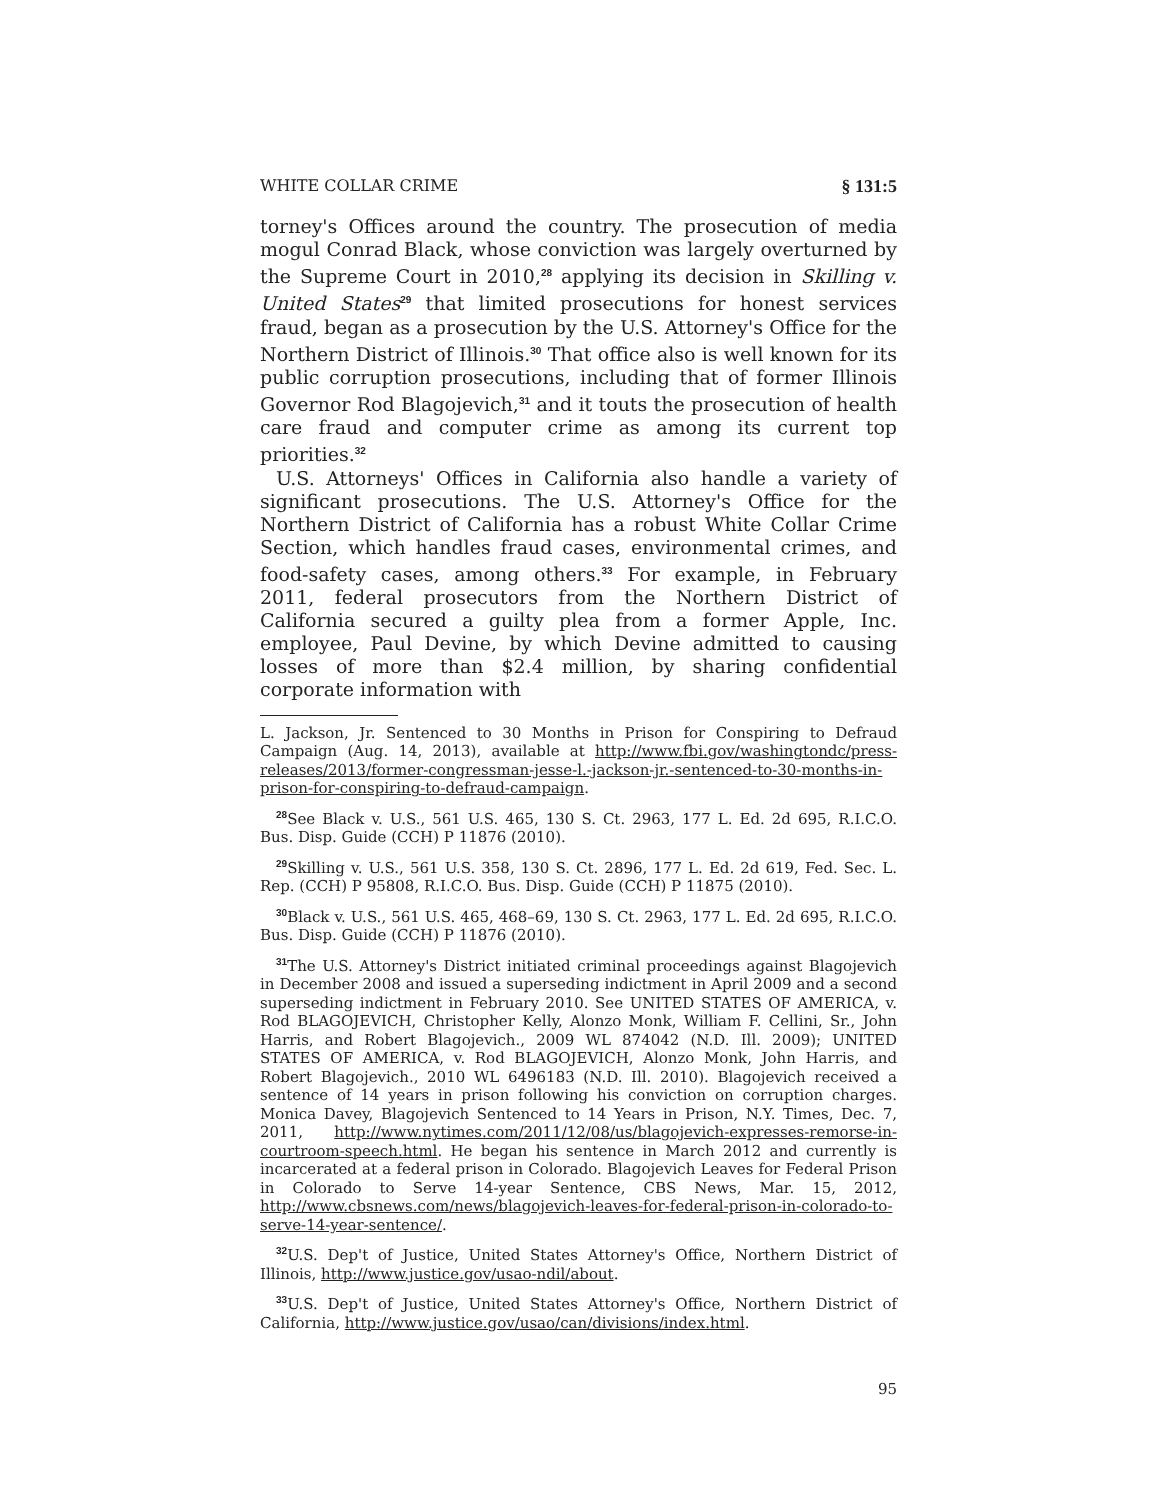WHITE COLLAR CRIME § 131:5
torney's Offices around the country. The prosecution of media mogul Conrad Black, whose conviction was largely overturned by the Supreme Court in 2010,<sup>28</sup> applying its decision in Skilling v. United States<sup>29</sup> that limited prosecutions for honest services fraud, began as a prosecution by the U.S. Attorney's Office for the Northern District of Illinois.<sup>30</sup> That office also is well known for its public corruption prosecutions, including that of former Illinois Governor Rod Blagojevich,<sup>31</sup> and it touts the prosecution of health care fraud and computer crime as among its current top priorities.<sup>32</sup>
U.S. Attorneys' Offices in California also handle a variety of significant prosecutions. The U.S. Attorney's Office for the Northern District of California has a robust White Collar Crime Section, which handles fraud cases, environmental crimes, and food-safety cases, among others.<sup>33</sup> For example, in February 2011, federal prosecutors from the Northern District of California secured a guilty plea from a former Apple, Inc. employee, Paul Devine, by which Devine admitted to causing losses of more than $2.4 million, by sharing confidential corporate information with
L. Jackson, Jr. Sentenced to 30 Months in Prison for Conspiring to Defraud Campaign (Aug. 14, 2013), available at http://www.fbi.gov/washingtondc/press-releases/2013/former-congressman-jesse-l.-jackson-jr.-sentenced-to-30-months-in-prison-for-conspiring-to-defraud-campaign.
<sup>28</sup> See Black v. U.S., 561 U.S. 465, 130 S. Ct. 2963, 177 L. Ed. 2d 695, R.I.C.O. Bus. Disp. Guide (CCH) P 11876 (2010).
<sup>29</sup> Skilling v. U.S., 561 U.S. 358, 130 S. Ct. 2896, 177 L. Ed. 2d 619, Fed. Sec. L. Rep. (CCH) P 95808, R.I.C.O. Bus. Disp. Guide (CCH) P 11875 (2010).
<sup>30</sup> Black v. U.S., 561 U.S. 465, 468–69, 130 S. Ct. 2963, 177 L. Ed. 2d 695, R.I.C.O. Bus. Disp. Guide (CCH) P 11876 (2010).
<sup>31</sup> The U.S. Attorney's District initiated criminal proceedings against Blagojevich in December 2008 and issued a superseding indictment in April 2009 and a second superseding indictment in February 2010. See UNITED STATES OF AMERICA, v. Rod BLAGOJEVICH, Christopher Kelly, Alonzo Monk, William F. Cellini, Sr., John Harris, and Robert Blagojevich., 2009 WL 874042 (N.D. Ill. 2009); UNITED STATES OF AMERICA, v. Rod BLAGOJEVICH, Alonzo Monk, John Harris, and Robert Blagojevich., 2010 WL 6496183 (N.D. Ill. 2010). Blagojevich received a sentence of 14 years in prison following his conviction on corruption charges. Monica Davey, Blagojevich Sentenced to 14 Years in Prison, N.Y. Times, Dec. 7, 2011, http://www.nytimes.com/2011/12/08/us/blagojevich-expresses-remorse-in-courtroom-speech.html. He began his sentence in March 2012 and currently is incarcerated at a federal prison in Colorado. Blagojevich Leaves for Federal Prison in Colorado to Serve 14-year Sentence, CBS News, Mar. 15, 2012, http://www.cbsnews.com/news/blagojevich-leaves-for-federal-prison-in-colorado-to-serve-14-year-sentence/.
<sup>32</sup> U.S. Dep't of Justice, United States Attorney's Office, Northern District of Illinois, http://www.justice.gov/usao-ndil/about.
<sup>33</sup> U.S. Dep't of Justice, United States Attorney's Office, Northern District of California, http://www.justice.gov/usao/can/divisions/index.html.
95